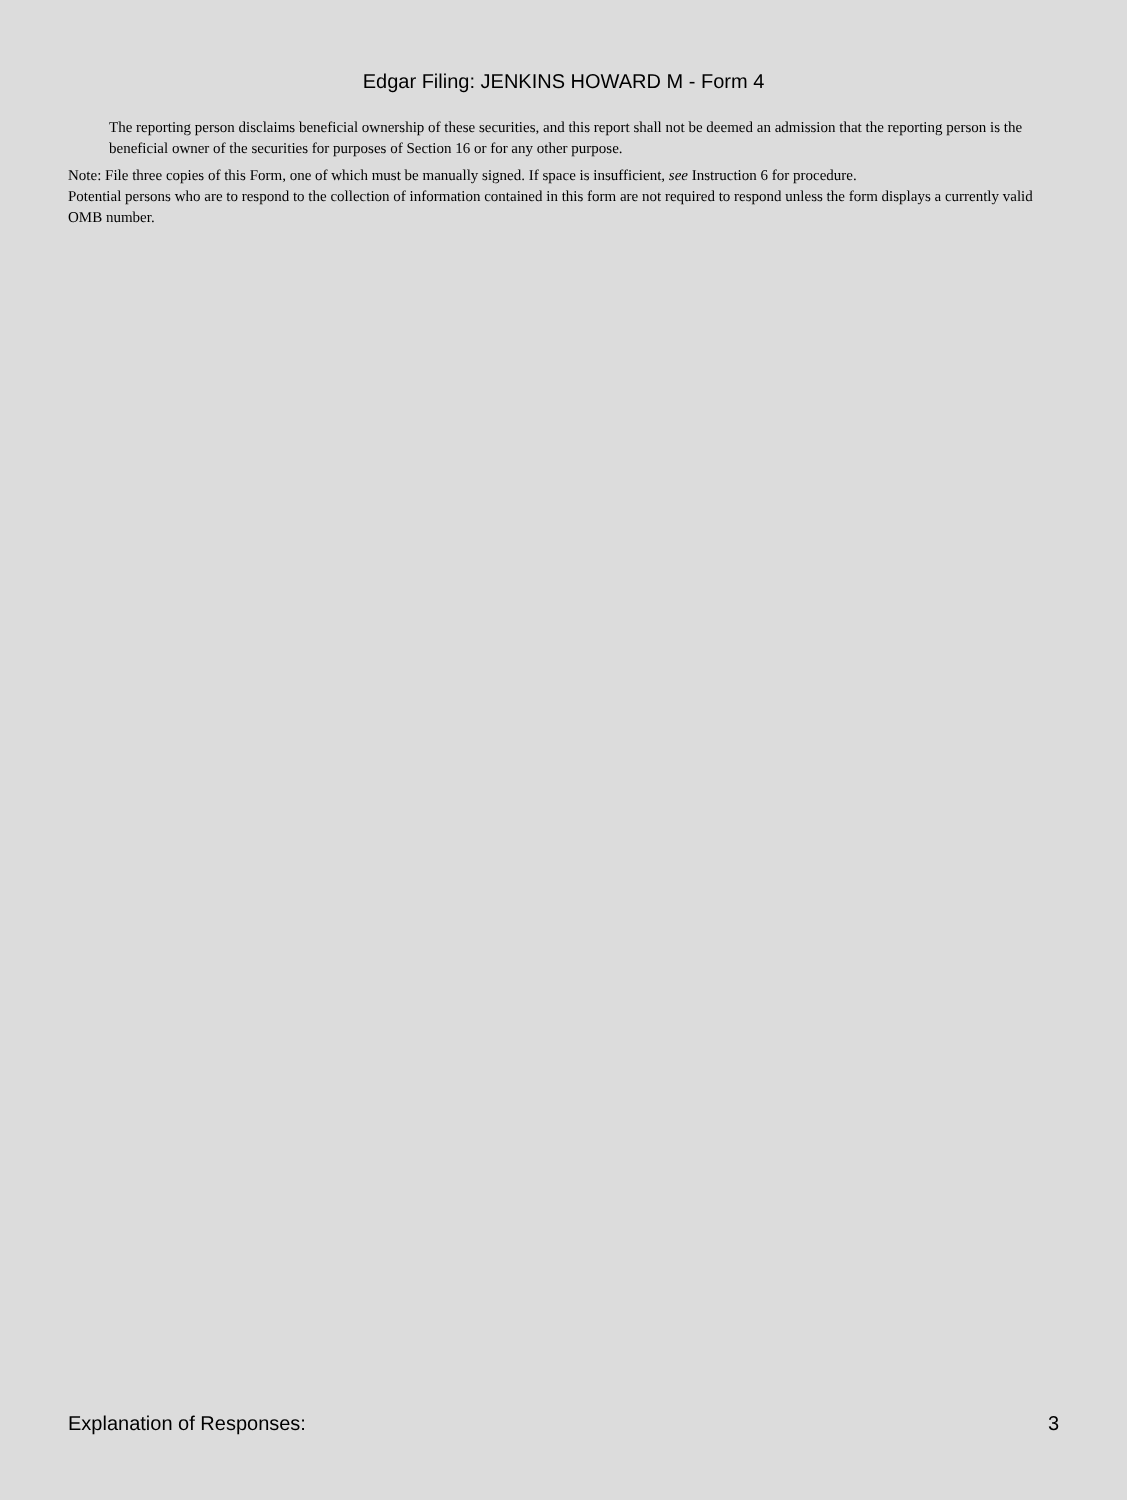Edgar Filing: JENKINS HOWARD M - Form 4
The reporting person disclaims beneficial ownership of these securities, and this report shall not be deemed an admission that the reporting person is the beneficial owner of the securities for purposes of Section 16 or for any other purpose.
Note: File three copies of this Form, one of which must be manually signed. If space is insufficient, see Instruction 6 for procedure.
Potential persons who are to respond to the collection of information contained in this form are not required to respond unless the form displays a currently valid OMB number.
Explanation of Responses: 3